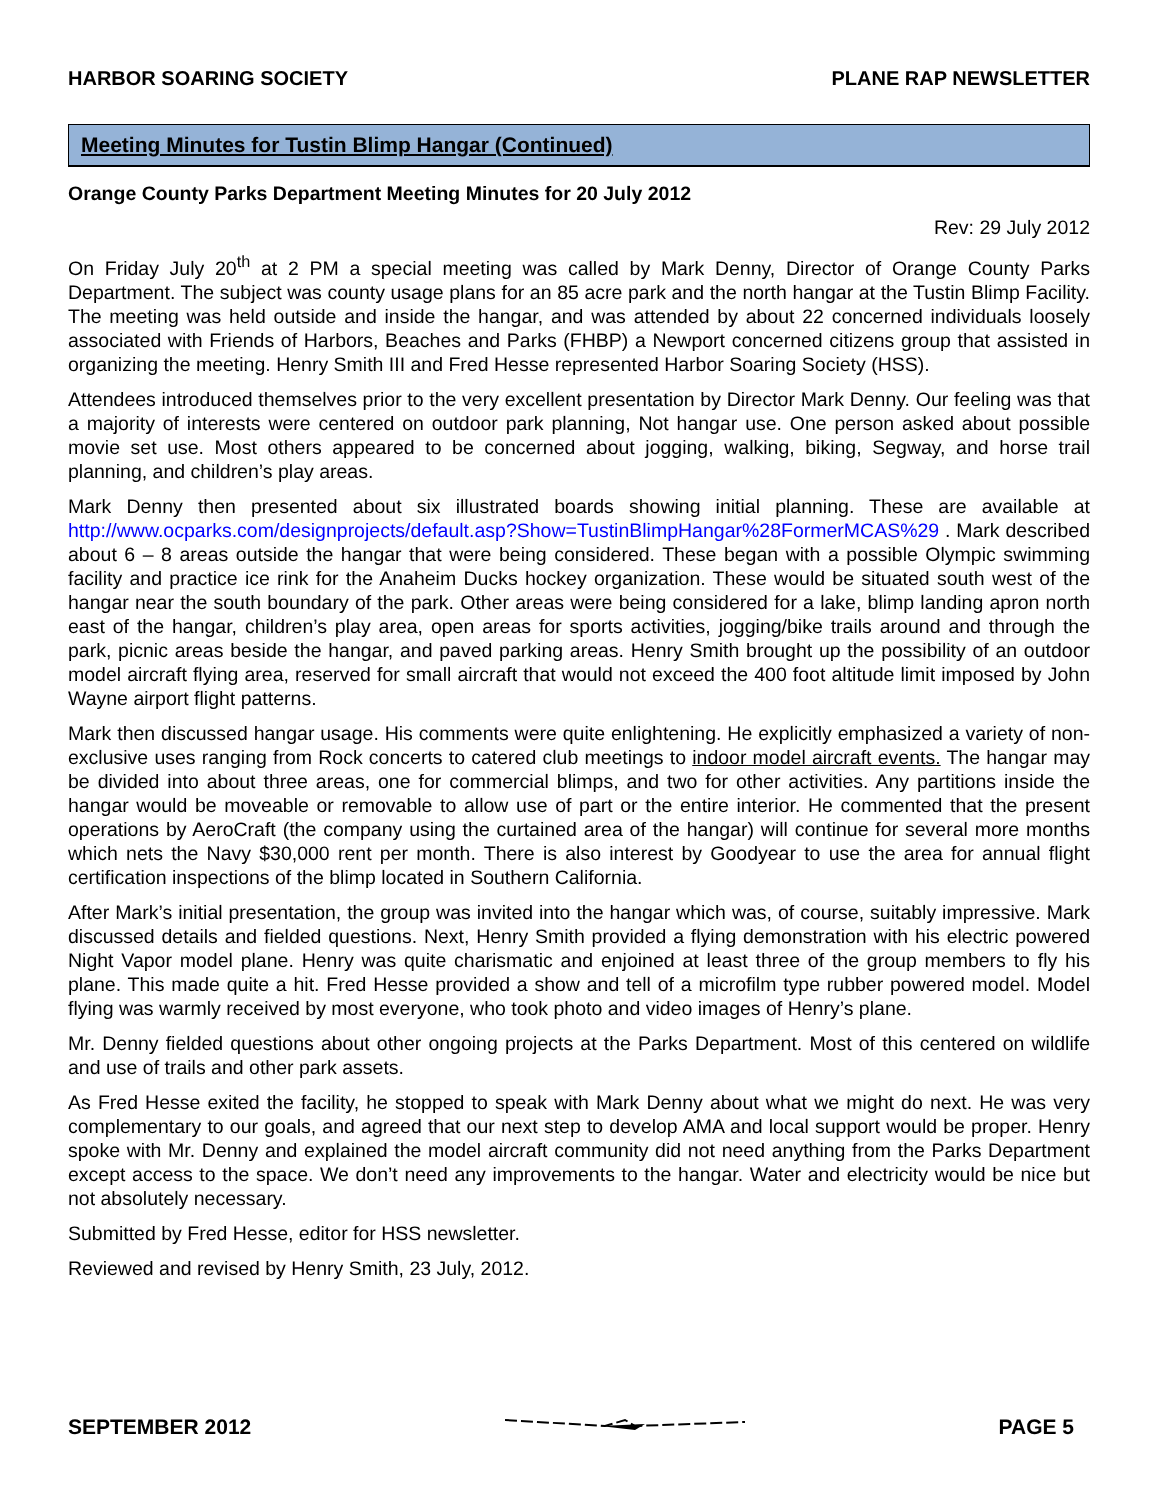HARBOR SOARING SOCIETY PLANE RAP NEWSLETTER
Meeting Minutes for Tustin Blimp Hangar (Continued)
Orange County Parks Department Meeting Minutes for 20 July 2012
Rev: 29 July 2012
On Friday July 20<sup>th</sup> at 2 PM a special meeting was called by Mark Denny, Director of Orange County Parks Department. The subject was county usage plans for an 85 acre park and the north hangar at the Tustin Blimp Facility. The meeting was held outside and inside the hangar, and was attended by about 22 concerned individuals loosely associated with Friends of Harbors, Beaches and Parks (FHBP) a Newport concerned citizens group that assisted in organizing the meeting. Henry Smith III and Fred Hesse represented Harbor Soaring Society (HSS).
Attendees introduced themselves prior to the very excellent presentation by Director Mark Denny. Our feeling was that a majority of interests were centered on outdoor park planning, Not hangar use. One person asked about possible movie set use. Most others appeared to be concerned about jogging, walking, biking, Segway, and horse trail planning, and children’s play areas.
Mark Denny then presented about six illustrated boards showing initial planning. These are available at http://www.ocparks.com/designprojects/default.asp?Show=TustinBlimpHangar%28FormerMCAS%29 . Mark described about 6 – 8 areas outside the hangar that were being considered. These began with a possible Olympic swimming facility and practice ice rink for the Anaheim Ducks hockey organization. These would be situated south west of the hangar near the south boundary of the park. Other areas were being considered for a lake, blimp landing apron north east of the hangar, children’s play area, open areas for sports activities, jogging/bike trails around and through the park, picnic areas beside the hangar, and paved parking areas. Henry Smith brought up the possibility of an outdoor model aircraft flying area, reserved for small aircraft that would not exceed the 400 foot altitude limit imposed by John Wayne airport flight patterns.
Mark then discussed hangar usage. His comments were quite enlightening. He explicitly emphasized a variety of non-exclusive uses ranging from Rock concerts to catered club meetings to indoor model aircraft events. The hangar may be divided into about three areas, one for commercial blimps, and two for other activities. Any partitions inside the hangar would be moveable or removable to allow use of part or the entire interior. He commented that the present operations by AeroCraft (the company using the curtained area of the hangar) will continue for several more months which nets the Navy $30,000 rent per month. There is also interest by Goodyear to use the area for annual flight certification inspections of the blimp located in Southern California.
After Mark’s initial presentation, the group was invited into the hangar which was, of course, suitably impressive. Mark discussed details and fielded questions. Next, Henry Smith provided a flying demonstration with his electric powered Night Vapor model plane. Henry was quite charismatic and enjoined at least three of the group members to fly his plane. This made quite a hit. Fred Hesse provided a show and tell of a microfilm type rubber powered model. Model flying was warmly received by most everyone, who took photo and video images of Henry’s plane.
Mr. Denny fielded questions about other ongoing projects at the Parks Department. Most of this centered on wildlife and use of trails and other park assets.
As Fred Hesse exited the facility, he stopped to speak with Mark Denny about what we might do next. He was very complementary to our goals, and agreed that our next step to develop AMA and local support would be proper. Henry spoke with Mr. Denny and explained the model aircraft community did not need anything from the Parks Department except access to the space. We don’t need any improvements to the hangar. Water and electricity would be nice but not absolutely necessary.
Submitted by Fred Hesse, editor for HSS newsletter.
Reviewed and revised by Henry Smith, 23 July, 2012.
SEPTEMBER 2012 PAGE 5